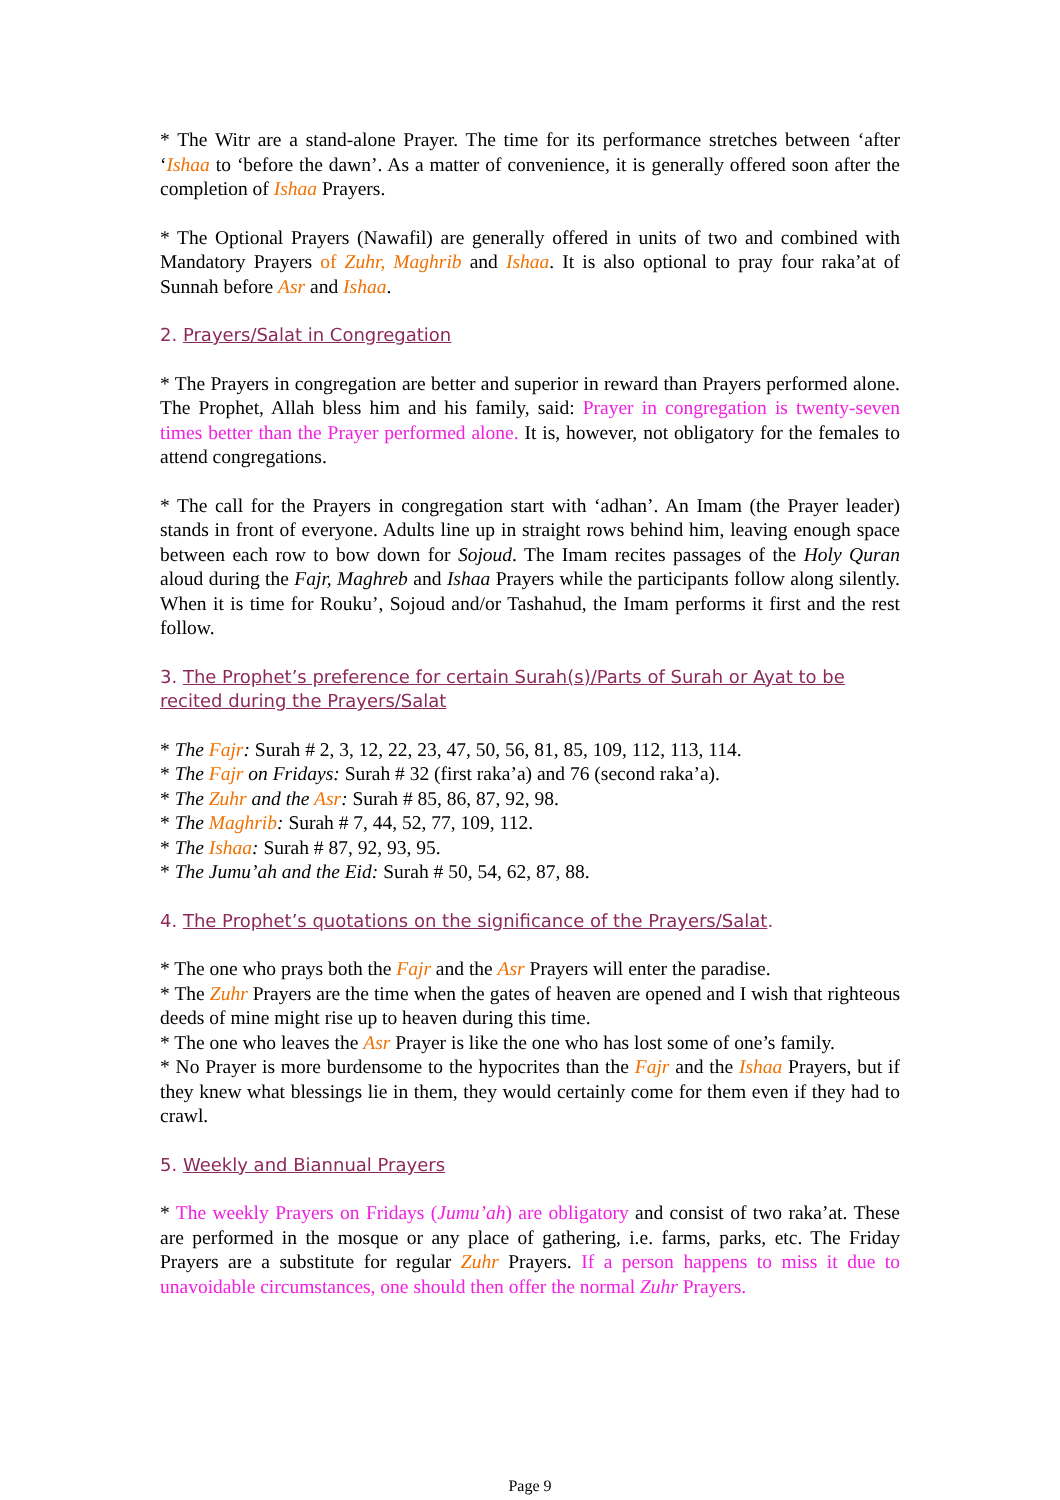* The Witr are a stand-alone Prayer. The time for its performance stretches between ‘after ‘Ishaa to ‘before the dawn’. As a matter of convenience, it is generally offered soon after the completion of Ishaa Prayers.
* The Optional Prayers (Nawafil) are generally offered in units of two and combined with Mandatory Prayers of Zuhr, Maghrib and Ishaa. It is also optional to pray four raka’at of Sunnah before Asr and Ishaa.
2. Prayers/Salat in Congregation
* The Prayers in congregation are better and superior in reward than Prayers performed alone. The Prophet, Allah bless him and his family, said: Prayer in congregation is twenty-seven times better than the Prayer performed alone. It is, however, not obligatory for the females to attend congregations.
* The call for the Prayers in congregation start with ‘adhan’. An Imam (the Prayer leader) stands in front of everyone. Adults line up in straight rows behind him, leaving enough space between each row to bow down for Sojoud. The Imam recites passages of the Holy Quran aloud during the Fajr, Maghreb and Ishaa Prayers while the participants follow along silently. When it is time for Rouku’, Sojoud and/or Tashahud, the Imam performs it first and the rest follow.
3. The Prophet’s preference for certain Surah(s)/Parts of Surah or Ayat to be recited during the Prayers/Salat
* The Fajr: Surah # 2, 3, 12, 22, 23, 47, 50, 56, 81, 85, 109, 112, 113, 114.
* The Fajr on Fridays: Surah # 32 (first raka’a) and 76 (second raka’a).
* The Zuhr and the Asr: Surah # 85, 86, 87, 92, 98.
* The Maghrib: Surah # 7, 44, 52, 77, 109, 112.
* The Ishaa: Surah # 87, 92, 93, 95.
* The Jumu’ah and the Eid: Surah # 50, 54, 62, 87, 88.
4. The Prophet’s quotations on the significance of the Prayers/Salat.
* The one who prays both the Fajr and the Asr Prayers will enter the paradise.
* The Zuhr Prayers are the time when the gates of heaven are opened and I wish that righteous deeds of mine might rise up to heaven during this time.
* The one who leaves the Asr Prayer is like the one who has lost some of one’s family.
* No Prayer is more burdensome to the hypocrites than the Fajr and the Ishaa Prayers, but if they knew what blessings lie in them, they would certainly come for them even if they had to crawl.
5. Weekly and Biannual Prayers
* The weekly Prayers on Fridays (Jumu’ah) are obligatory and consist of two raka’at. These are performed in the mosque or any place of gathering, i.e. farms, parks, etc. The Friday Prayers are a substitute for regular Zuhr Prayers. If a person happens to miss it due to unavoidable circumstances, one should then offer the normal Zuhr Prayers.
Page 9